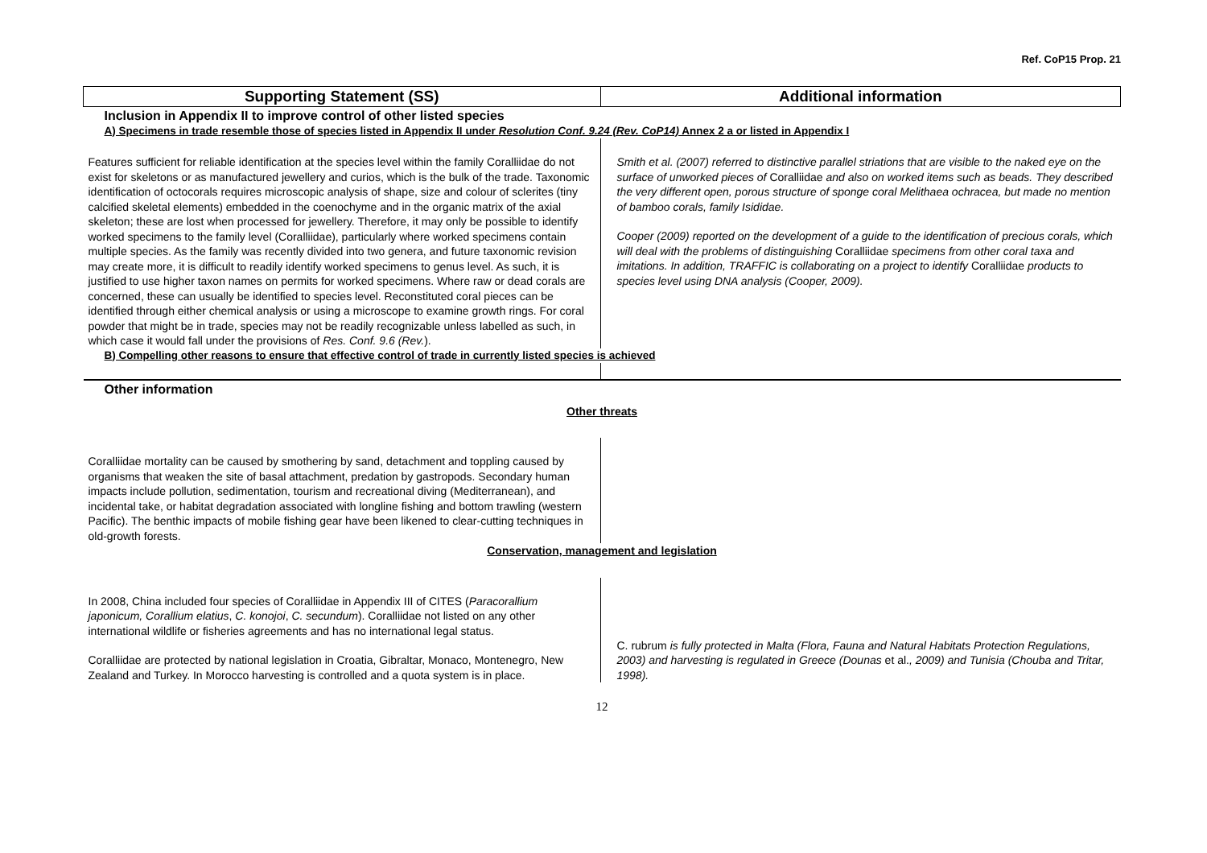Ref. CoP15 Prop. 21
| Supporting Statement (SS) | Additional information |
| --- | --- |
| Inclusion in Appendix II to improve control of other listed species | |
| A) Specimens in trade resemble those of species listed in Appendix II under Resolution Conf. 9.24 (Rev. CoP14) Annex 2 a or listed in Appendix I | |
| Features sufficient for reliable identification at the species level within the family Coralliidae do not exist for skeletons or as manufactured jewellery and curios, which is the bulk of the trade. Taxonomic identification of octocorals requires microscopic analysis of shape, size and colour of sclerites (tiny calcified skeletal elements) embedded in the coenochyme and in the organic matrix of the axial skeleton; these are lost when processed for jewellery. Therefore, it may only be possible to identify worked specimens to the family level (Coralliidae), particularly where worked specimens contain multiple species. As the family was recently divided into two genera, and future taxonomic revision may create more, it is difficult to readily identify worked specimens to genus level. As such, it is justified to use higher taxon names on permits for worked specimens. Where raw or dead corals are concerned, these can usually be identified to species level. Reconstituted coral pieces can be identified through either chemical analysis or using a microscope to examine growth rings. For coral powder that might be in trade, species may not be readily recognizable unless labelled as such, in which case it would fall under the provisions of Res. Conf. 9.6 (Rev. ). | Smith et al. (2007) referred to distinctive parallel striations that are visible to the naked eye on the surface of unworked pieces of Coralliidae and also on worked items such as beads. They described the very different open, porous structure of sponge coral Melithaea ochracea, but made no mention of bamboo corals, family Isididae. Cooper (2009) reported on the development of a guide to the identification of precious corals, which will deal with the problems of distinguishing Coralliidae specimens from other coral taxa and imitations. In addition, TRAFFIC is collaborating on a project to identify Coralliidae products to species level using DNA analysis (Cooper, 2009). |
| B) Compelling other reasons to ensure that effective control of trade in currently listed species is achieved | |
| Other information | |
| Other threats | |
| Coralliidae mortality can be caused by smothering by sand, detachment and toppling caused by organisms that weaken the site of basal attachment, predation by gastropods. Secondary human impacts include pollution, sedimentation, tourism and recreational diving (Mediterranean), and incidental take, or habitat degradation associated with longline fishing and bottom trawling (western Pacific). The benthic impacts of mobile fishing gear have been likened to clear-cutting techniques in old-growth forests. | |
| Conservation, management and legislation | |
| In 2008, China included four species of Coralliidae in Appendix III of CITES ( Paracorallium japonicum, Corallium elatius , C. konojoi , C. secundum ). Coralliidae not listed on any other international wildlife or fisheries agreements and has no international legal status. Coralliidae are protected by national legislation in Croatia, Gibraltar, Monaco, Montenegro, New Zealand and Turkey. In Morocco harvesting is controlled and a quota system is in place. | C. rubrum is fully protected in Malta (Flora, Fauna and Natural Habitats Protection Regulations, 2003) and harvesting is regulated in Greece (Dounas et al. , 2009) and Tunisia (Chouba and Tritar, 1998). |
12